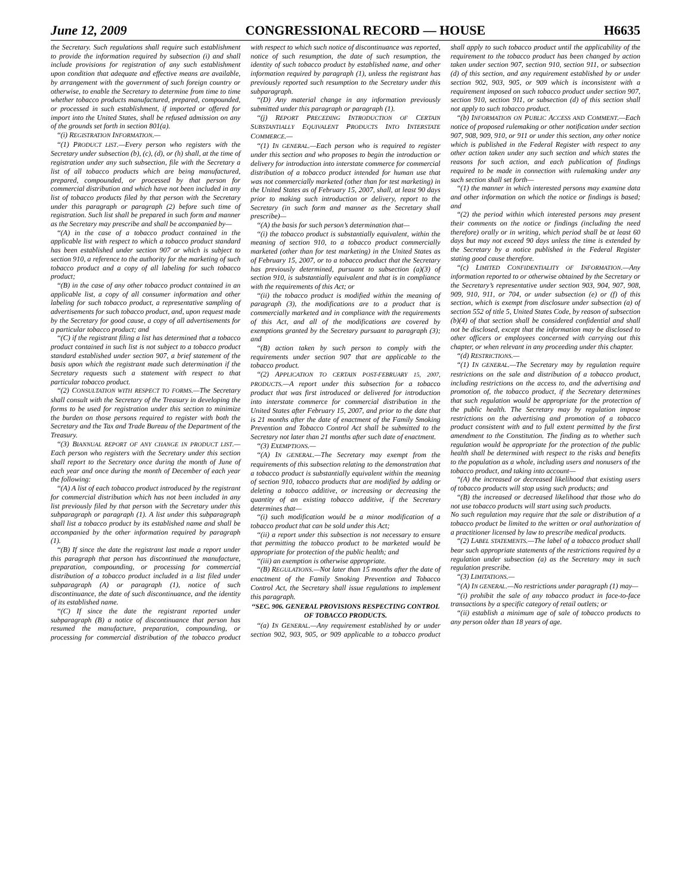June 12, 2009 CONGRESSIONAL RECORD — HOUSE H6635
the Secretary. Such regulations shall require such establishment to provide the information required by subsection (i) and shall include provisions for registration of any such establishment upon condition that adequate and effective means are available, by arrangement with the government of such foreign country or otherwise, to enable the Secretary to determine from time to time whether tobacco products manufactured, prepared, compounded, or processed in such establishment, if imported or offered for import into the United States, shall be refused admission on any of the grounds set forth in section 801(a).
‘‘(i) REGISTRATION INFORMATION.—
‘‘(1) PRODUCT LIST.—Every person who registers with the Secretary under subsection (b), (c), (d), or (h) shall, at the time of registration under any such subsection, file with the Secretary a list of all tobacco products which are being manufactured, prepared, compounded, or processed by that person for commercial distribution and which have not been included in any list of tobacco products filed by that person with the Secretary under this paragraph or paragraph (2) before such time of registration. Such list shall be prepared in such form and manner as the Secretary may prescribe and shall be accompanied by—
‘‘(A) in the case of a tobacco product contained in the applicable list with respect to which a tobacco product standard has been established under section 907 or which is subject to section 910, a reference to the authority for the marketing of such tobacco product and a copy of all labeling for such tobacco product;
‘‘(B) in the case of any other tobacco product contained in an applicable list, a copy of all consumer information and other labeling for such tobacco product, a representative sampling of advertisements for such tobacco product, and, upon request made by the Secretary for good cause, a copy of all advertisements for a particular tobacco product; and
‘‘(C) if the registrant filing a list has determined that a tobacco product contained in such list is not subject to a tobacco product standard established under section 907, a brief statement of the basis upon which the registrant made such determination if the Secretary requests such a statement with respect to that particular tobacco product.
‘‘(2) CONSULTATION WITH RESPECT TO FORMS.—The Secretary shall consult with the Secretary of the Treasury in developing the forms to be used for registration under this section to minimize the burden on those persons required to register with both the Secretary and the Tax and Trade Bureau of the Department of the Treasury.
‘‘(3) BIANNUAL REPORT OF ANY CHANGE IN PRODUCT LIST.—Each person who registers with the Secretary under this section shall report to the Secretary once during the month of June of each year and once during the month of December of each year the following:
‘‘(A) A list of each tobacco product introduced by the registrant for commercial distribution which has not been included in any list previously filed by that person with the Secretary under this subparagraph or paragraph (1). A list under this subparagraph shall list a tobacco product by its established name and shall be accompanied by the other information required by paragraph (1).
‘‘(B) If since the date the registrant last made a report under this paragraph that person has discontinued the manufacture, preparation, compounding, or processing for commercial distribution of a tobacco product included in a list filed under subparagraph (A) or paragraph (1), notice of such discontinuance, the date of such discontinuance, and the identity of its established name.
‘‘(C) If since the date the registrant reported under subparagraph (B) a notice of discontinuance that person has resumed the manufacture, preparation, compounding, or processing for commercial distribution of the tobacco product with respect to which such notice of discontinuance was reported, notice of such resumption, the date of such resumption, the identity of such tobacco product by established name, and other information required by paragraph (1), unless the registrant has previously reported such resumption to the Secretary under this subparagraph.
‘‘(D) Any material change in any information previously submitted under this paragraph or paragraph (1).
‘‘(j) REPORT PRECEDING INTRODUCTION OF CERTAIN SUBSTANTIALLY EQUIVALENT PRODUCTS INTO INTERSTATE COMMERCE.—
‘‘(1) IN GENERAL.—Each person who is required to register under this section and who proposes to begin the introduction or delivery for introduction into interstate commerce for commercial distribution of a tobacco product intended for human use that was not commercially marketed (other than for test marketing) in the United States as of February 15, 2007, shall, at least 90 days prior to making such introduction or delivery, report to the Secretary (in such form and manner as the Secretary shall prescribe)—
‘‘(A) the basis for such person’s determination that—
‘‘(i) the tobacco product is substantially equivalent, within the meaning of section 910, to a tobacco product commercially marketed (other than for test marketing) in the United States as of February 15, 2007, or to a tobacco product that the Secretary has previously determined, pursuant to subsection (a)(3) of section 910, is substantially equivalent and that is in compliance with the requirements of this Act; or
‘‘(ii) the tobacco product is modified within the meaning of paragraph (3), the modifications are to a product that is commercially marketed and in compliance with the requirements of this Act, and all of the modifications are covered by exemptions granted by the Secretary pursuant to paragraph (3); and
‘‘(B) action taken by such person to comply with the requirements under section 907 that are applicable to the tobacco product.
‘‘(2) APPLICATION TO CERTAIN POST-FEBRUARY 15, 2007, PRODUCTS.—A report under this subsection for a tobacco product that was first introduced or delivered for introduction into interstate commerce for commercial distribution in the United States after February 15, 2007, and prior to the date that is 21 months after the date of enactment of the Family Smoking Prevention and Tobacco Control Act shall be submitted to the Secretary not later than 21 months after such date of enactment.
‘‘(3) EXEMPTIONS.—
‘‘(A) IN GENERAL.—The Secretary may exempt from the requirements of this subsection relating to the demonstration that a tobacco product is substantially equivalent within the meaning of section 910, tobacco products that are modified by adding or deleting a tobacco additive, or increasing or decreasing the quantity of an existing tobacco additive, if the Secretary determines that—
‘‘(i) such modification would be a minor modification of a tobacco product that can be sold under this Act;
‘‘(ii) a report under this subsection is not necessary to ensure that permitting the tobacco product to be marketed would be appropriate for protection of the public health; and
‘‘(iii) an exemption is otherwise appropriate.
‘‘(B) REGULATIONS.—Not later than 15 months after the date of enactment of the Family Smoking Prevention and Tobacco Control Act, the Secretary shall issue regulations to implement this paragraph.
‘‘SEC. 906. GENERAL PROVISIONS RESPECTING CONTROL OF TOBACCO PRODUCTS.
‘‘(a) IN GENERAL.—Any requirement established by or under section 902, 903, 905, or 909 applicable to a tobacco product shall apply to such tobacco product until the applicability of the requirement to the tobacco product has been changed by action taken under section 907, section 910, section 911, or subsection (d) of this section, and any requirement established by or under section 902, 903, 905, or 909 which is inconsistent with a requirement imposed on such tobacco product under section 907, section 910, section 911, or subsection (d) of this section shall not apply to such tobacco product.
‘‘(b) INFORMATION ON PUBLIC ACCESS AND COMMENT.—Each notice of proposed rulemaking or other notification under section 907, 908, 909, 910, or 911 or under this section, any other notice which is published in the Federal Register with respect to any other action taken under any such section and which states the reasons for such action, and each publication of findings required to be made in connection with rulemaking under any such section shall set forth—
‘‘(1) the manner in which interested persons may examine data and other information on which the notice or findings is based; and
‘‘(2) the period within which interested persons may present their comments on the notice or findings (including the need therefore) orally or in writing, which period shall be at least 60 days but may not exceed 90 days unless the time is extended by the Secretary by a notice published in the Federal Register stating good cause therefore.
‘‘(c) LIMITED CONFIDENTIALITY OF INFORMATION.—Any information reported to or otherwise obtained by the Secretary or the Secretary’s representative under section 903, 904, 907, 908, 909, 910, 911, or 704, or under subsection (e) or (f) of this section, which is exempt from disclosure under subsection (a) of section 552 of title 5, United States Code, by reason of subsection (b)(4) of that section shall be considered confidential and shall not be disclosed, except that the information may be disclosed to other officers or employees concerned with carrying out this chapter, or when relevant in any proceeding under this chapter.
‘‘(d) RESTRICTIONS.—
‘‘(1) IN GENERAL.—The Secretary may by regulation require restrictions on the sale and distribution of a tobacco product, including restrictions on the access to, and the advertising and promotion of, the tobacco product, if the Secretary determines that such regulation would be appropriate for the protection of the public health. The Secretary may by regulation impose restrictions on the advertising and promotion of a tobacco product consistent with and to full extent permitted by the first amendment to the Constitution. The finding as to whether such regulation would be appropriate for the protection of the public health shall be determined with respect to the risks and benefits to the population as a whole, including users and nonusers of the tobacco product, and taking into account—
‘‘(A) the increased or decreased likelihood that existing users of tobacco products will stop using such products; and
‘‘(B) the increased or decreased likelihood that those who do not use tobacco products will start using such products.
No such regulation may require that the sale or distribution of a tobacco product be limited to the written or oral authorization of a practitioner licensed by law to prescribe medical products.
‘‘(2) LABEL STATEMENTS.—The label of a tobacco product shall bear such appropriate statements of the restrictions required by a regulation under subsection (a) as the Secretary may in such regulation prescribe.
‘‘(3) LIMITATIONS.—
‘‘(A) IN GENERAL.—No restrictions under paragraph (1) may—
‘‘(i) prohibit the sale of any tobacco product in face-to-face transactions by a specific category of retail outlets; or
‘‘(ii) establish a minimum age of sale of tobacco products to any person older than 18 years of age.